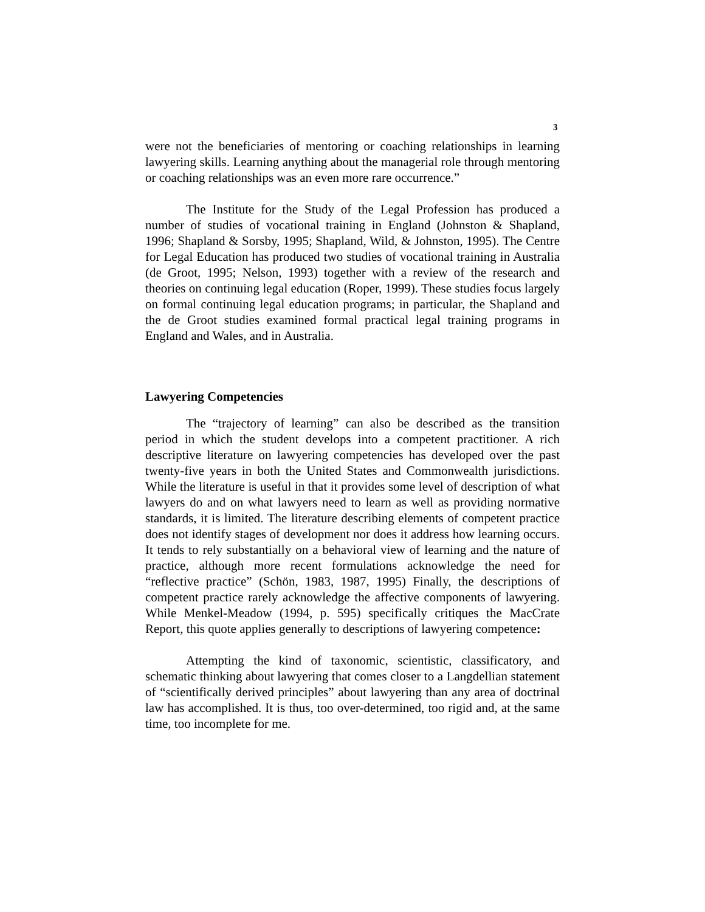3
were not the beneficiaries of mentoring or coaching relationships in learning lawyering skills. Learning anything about the managerial role through mentoring or coaching relationships was an even more rare occurrence.”
The Institute for the Study of the Legal Profession has produced a number of studies of vocational training in England (Johnston & Shapland, 1996; Shapland & Sorsby, 1995; Shapland, Wild, & Johnston, 1995). The Centre for Legal Education has produced two studies of vocational training in Australia (de Groot, 1995; Nelson, 1993) together with a review of the research and theories on continuing legal education (Roper, 1999). These studies focus largely on formal continuing legal education programs; in particular, the Shapland and the de Groot studies examined formal practical legal training programs in England and Wales, and in Australia.
Lawyering Competencies
The “trajectory of learning” can also be described as the transition period in which the student develops into a competent practitioner. A rich descriptive literature on lawyering competencies has developed over the past twenty-five years in both the United States and Commonwealth jurisdictions. While the literature is useful in that it provides some level of description of what lawyers do and on what lawyers need to learn as well as providing normative standards, it is limited. The literature describing elements of competent practice does not identify stages of development nor does it address how learning occurs. It tends to rely substantially on a behavioral view of learning and the nature of practice, although more recent formulations acknowledge the need for “reflective practice” (Schön, 1983, 1987, 1995) Finally, the descriptions of competent practice rarely acknowledge the affective components of lawyering. While Menkel-Meadow (1994, p. 595) specifically critiques the MacCrate Report, this quote applies generally to descriptions of lawyering competence:
Attempting the kind of taxonomic, scientistic, classificatory, and schematic thinking about lawyering that comes closer to a Langdellian statement of “scientifically derived principles” about lawyering than any area of doctrinal law has accomplished. It is thus, too over-determined, too rigid and, at the same time, too incomplete for me.